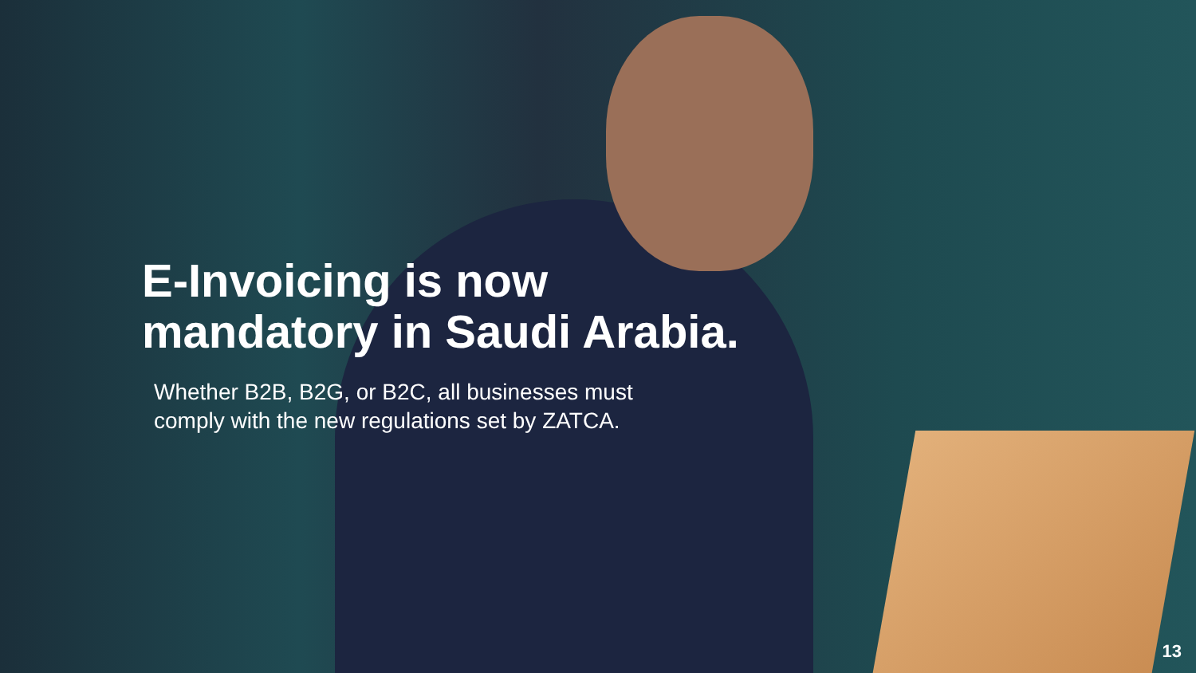E-Invoicing is now
mandatory in Saudi Arabia.
Whether B2B, B2G, or B2C, all businesses must
comply with the new regulations set by ZATCA.
13